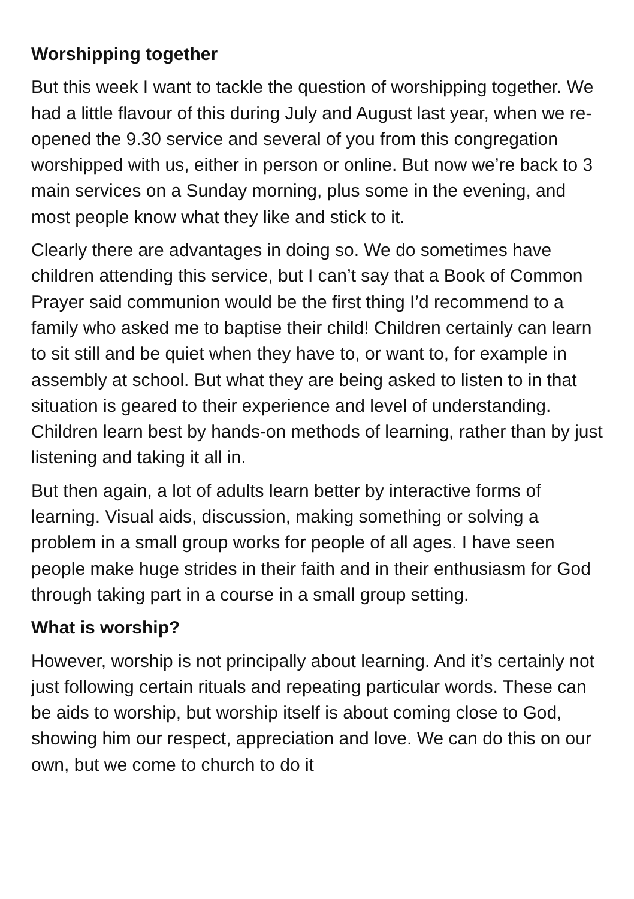Worshipping together
But this week I want to tackle the question of worshipping together. We had a little flavour of this during July and August last year, when we re-opened the 9.30 service and several of you from this congregation worshipped with us, either in person or online. But now we’re back to 3 main services on a Sunday morning, plus some in the evening, and most people know what they like and stick to it.
Clearly there are advantages in doing so. We do sometimes have children attending this service, but I can’t say that a Book of Common Prayer said communion would be the first thing I’d recommend to a family who asked me to baptise their child! Children certainly can learn to sit still and be quiet when they have to, or want to, for example in assembly at school. But what they are being asked to listen to in that situation is geared to their experience and level of understanding. Children learn best by hands-on methods of learning, rather than by just listening and taking it all in.
But then again, a lot of adults learn better by interactive forms of learning. Visual aids, discussion, making something or solving a problem in a small group works for people of all ages. I have seen people make huge strides in their faith and in their enthusiasm for God through taking part in a course in a small group setting.
What is worship?
However, worship is not principally about learning. And it’s certainly not just following certain rituals and repeating particular words. These can be aids to worship, but worship itself is about coming close to God, showing him our respect, appreciation and love. We can do this on our own, but we come to church to do it